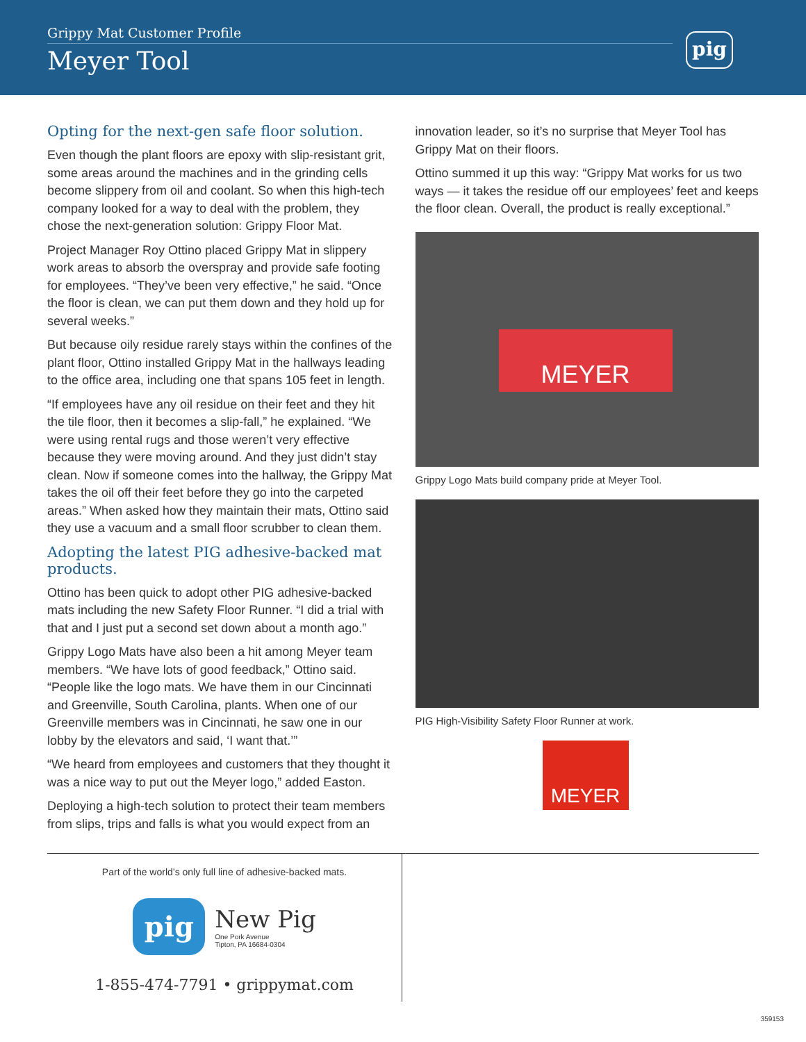Grippy Mat Customer Profile
Meyer Tool
pig
Opting for the next-gen safe floor solution.
Even though the plant floors are epoxy with slip-resistant grit, some areas around the machines and in the grinding cells become slippery from oil and coolant. So when this high-tech company looked for a way to deal with the problem, they chose the next-generation solution: Grippy Floor Mat.
Project Manager Roy Ottino placed Grippy Mat in slippery work areas to absorb the overspray and provide safe footing for employees. “They’ve been very effective,” he said. “Once the floor is clean, we can put them down and they hold up for several weeks.”
But because oily residue rarely stays within the confines of the plant floor, Ottino installed Grippy Mat in the hallways leading to the office area, including one that spans 105 feet in length.
“If employees have any oil residue on their feet and they hit the tile floor, then it becomes a slip-fall,” he explained. “We were using rental rugs and those weren’t very effective because they were moving around. And they just didn’t stay clean. Now if someone comes into the hallway, the Grippy Mat takes the oil off their feet before they go into the carpeted areas.” When asked how they maintain their mats, Ottino said they use a vacuum and a small floor scrubber to clean them.
Adopting the latest PIG adhesive-backed mat products.
Ottino has been quick to adopt other PIG adhesive-backed mats including the new Safety Floor Runner. “I did a trial with that and I just put a second set down about a month ago.”
Grippy Logo Mats have also been a hit among Meyer team members. “We have lots of good feedback,” Ottino said. “People like the logo mats. We have them in our Cincinnati and Greenville, South Carolina, plants. When one of our Greenville members was in Cincinnati, he saw one in our lobby by the elevators and said, ‘I want that.’”
“We heard from employees and customers that they thought it was a nice way to put out the Meyer logo,” added Easton.
Deploying a high-tech solution to protect their team members from slips, trips and falls is what you would expect from an
innovation leader, so it’s no surprise that Meyer Tool has Grippy Mat on their floors.
Ottino summed it up this way: “Grippy Mat works for us two ways — it takes the residue off our employees’ feet and keeps the floor clean. Overall, the product is really exceptional.”
MEYER
Grippy Logo Mats build company pride at Meyer Tool.
PIG High-Visibility Safety Floor Runner at work.
MEYER
Part of the world’s only full line of adhesive-backed mats.
pig
New Pig
One Pork Avenue
Tipton, PA 16684-0304
1-855-474-7791 • grippymat.com
359153